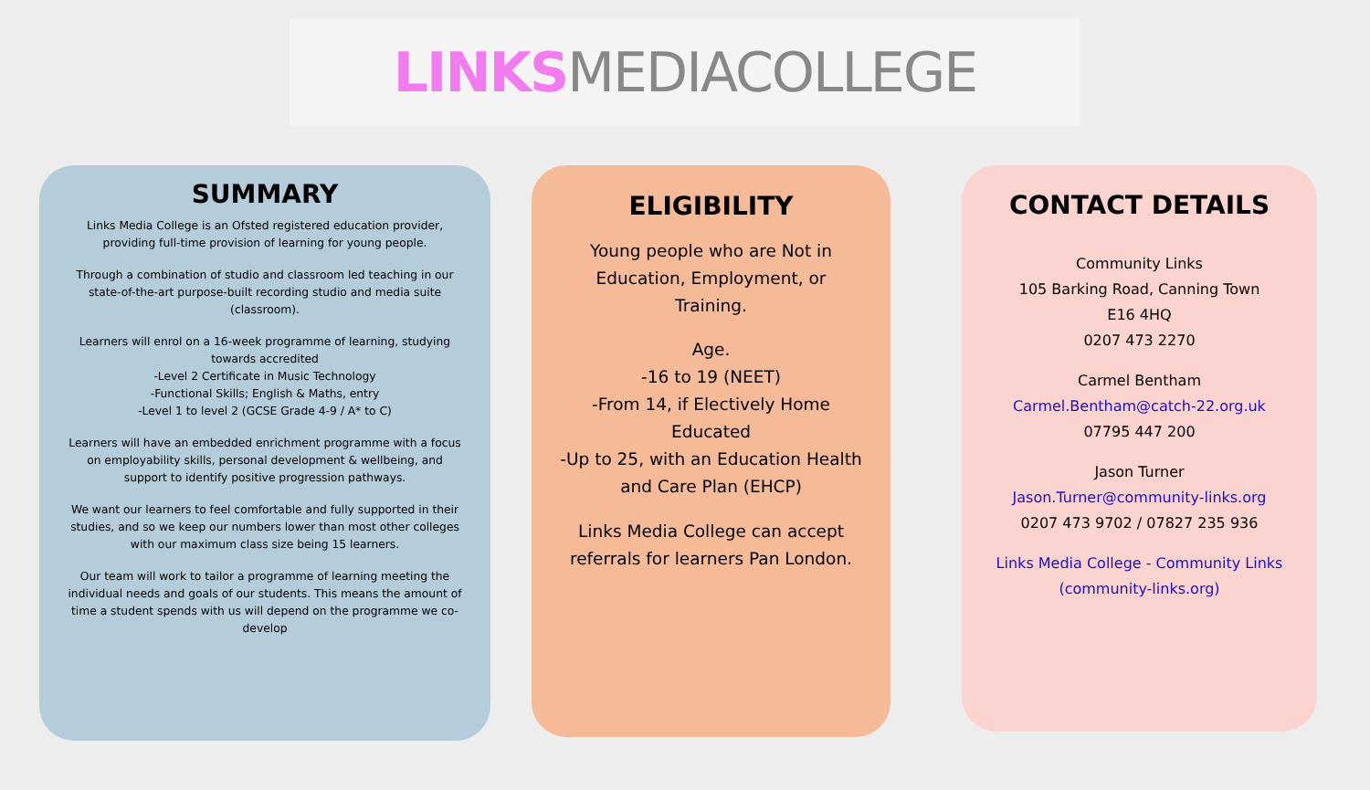LINKS MEDIACOLLEGE
SUMMARY
Links Media College is an Ofsted registered education provider, providing full-time provision of learning for young people.
Through a combination of studio and classroom led teaching in our state-of-the-art purpose-built recording studio and media suite (classroom).
Learners will enrol on a 16-week programme of learning, studying towards accredited
-Level 2 Certificate in Music Technology
-Functional Skills; English & Maths, entry
-Level 1 to level 2 (GCSE Grade 4-9 / A* to C)
Learners will have an embedded enrichment programme with a focus on employability skills, personal development & wellbeing, and support to identify positive progression pathways.
We want our learners to feel comfortable and fully supported in their studies, and so we keep our numbers lower than most other colleges with our maximum class size being 15 learners.
Our team will work to tailor a programme of learning meeting the individual needs and goals of our students. This means the amount of time a student spends with us will depend on the programme we co-develop
ELIGIBILITY
Young people who are Not in Education, Employment, or Training.
Age.
-16 to 19 (NEET)
-From 14, if Electively Home Educated
-Up to 25, with an Education Health and Care Plan (EHCP)
Links Media College can accept referrals for learners Pan London.
CONTACT DETAILS
Community Links
105 Barking Road, Canning Town
E16 4HQ
0207 473 2270
Carmel Bentham
Carmel.Bentham@catch-22.org.uk
07795 447 200
Jason Turner
Jason.Turner@community-links.org
0207 473 9702 / 07827 235 936
Links Media College - Community Links (community-links.org)